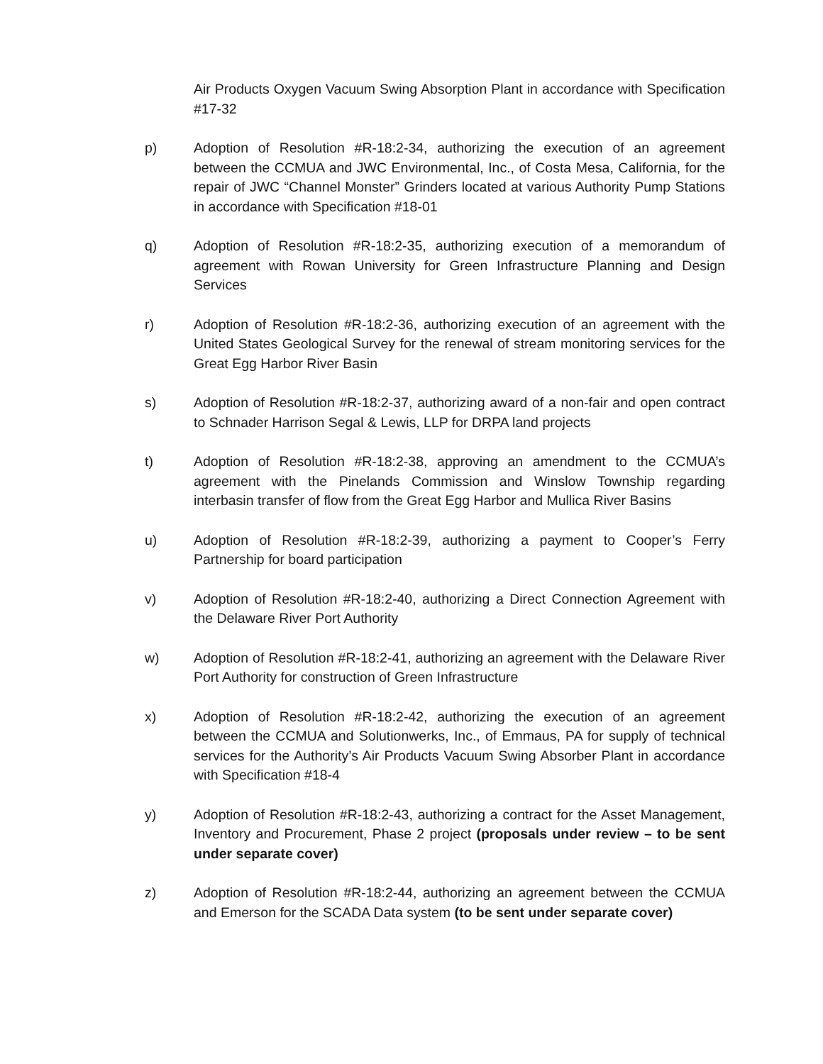Air Products Oxygen Vacuum Swing Absorption Plant in accordance with Specification #17-32
p) Adoption of Resolution #R-18:2-34, authorizing the execution of an agreement between the CCMUA and JWC Environmental, Inc., of Costa Mesa, California, for the repair of JWC “Channel Monster” Grinders located at various Authority Pump Stations in accordance with Specification #18-01
q) Adoption of Resolution #R-18:2-35, authorizing execution of a memorandum of agreement with Rowan University for Green Infrastructure Planning and Design Services
r) Adoption of Resolution #R-18:2-36, authorizing execution of an agreement with the United States Geological Survey for the renewal of stream monitoring services for the Great Egg Harbor River Basin
s) Adoption of Resolution #R-18:2-37, authorizing award of a non-fair and open contract to Schnader Harrison Segal & Lewis, LLP for DRPA land projects
t) Adoption of Resolution #R-18:2-38, approving an amendment to the CCMUA’s agreement with the Pinelands Commission and Winslow Township regarding interbasin transfer of flow from the Great Egg Harbor and Mullica River Basins
u) Adoption of Resolution #R-18:2-39, authorizing a payment to Cooper’s Ferry Partnership for board participation
v) Adoption of Resolution #R-18:2-40, authorizing a Direct Connection Agreement with the Delaware River Port Authority
w) Adoption of Resolution #R-18:2-41, authorizing an agreement with the Delaware River Port Authority for construction of Green Infrastructure
x) Adoption of Resolution #R-18:2-42, authorizing the execution of an agreement between the CCMUA and Solutionwerks, Inc., of Emmaus, PA for supply of technical services for the Authority’s Air Products Vacuum Swing Absorber Plant in accordance with Specification #18-4
y) Adoption of Resolution #R-18:2-43, authorizing a contract for the Asset Management, Inventory and Procurement, Phase 2 project (proposals under review – to be sent under separate cover)
z) Adoption of Resolution #R-18:2-44, authorizing an agreement between the CCMUA and Emerson for the SCADA Data system (to be sent under separate cover)